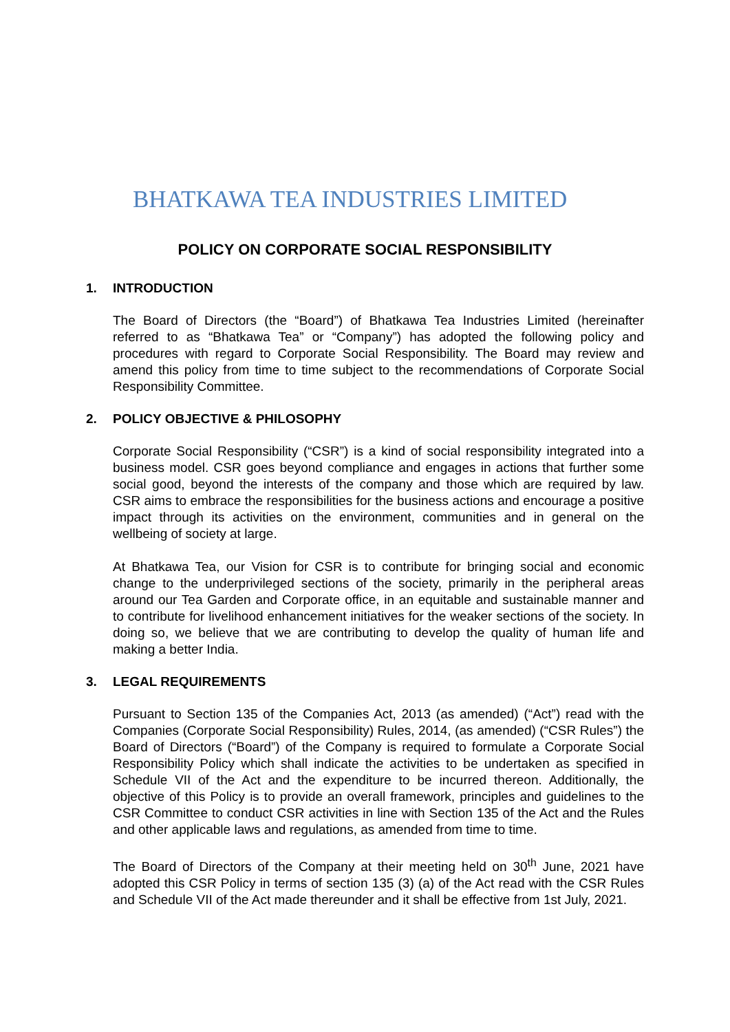BHATKAWA TEA INDUSTRIES LIMITED
POLICY ON CORPORATE SOCIAL RESPONSIBILITY
1. INTRODUCTION
The Board of Directors (the “Board”) of Bhatkawa Tea Industries Limited (hereinafter referred to as “Bhatkawa Tea” or “Company”) has adopted the following policy and procedures with regard to Corporate Social Responsibility. The Board may review and amend this policy from time to time subject to the recommendations of Corporate Social Responsibility Committee.
2. POLICY OBJECTIVE & PHILOSOPHY
Corporate Social Responsibility (“CSR”) is a kind of social responsibility integrated into a business model. CSR goes beyond compliance and engages in actions that further some social good, beyond the interests of the company and those which are required by law. CSR aims to embrace the responsibilities for the business actions and encourage a positive impact through its activities on the environment, communities and in general on the wellbeing of society at large.
At Bhatkawa Tea, our Vision for CSR is to contribute for bringing social and economic change to the underprivileged sections of the society, primarily in the peripheral areas around our Tea Garden and Corporate office, in an equitable and sustainable manner and to contribute for livelihood enhancement initiatives for the weaker sections of the society. In doing so, we believe that we are contributing to develop the quality of human life and making a better India.
3. LEGAL REQUIREMENTS
Pursuant to Section 135 of the Companies Act, 2013 (as amended) (“Act”) read with the Companies (Corporate Social Responsibility) Rules, 2014, (as amended) (“CSR Rules”) the Board of Directors (“Board”) of the Company is required to formulate a Corporate Social Responsibility Policy which shall indicate the activities to be undertaken as specified in Schedule VII of the Act and the expenditure to be incurred thereon. Additionally, the objective of this Policy is to provide an overall framework, principles and guidelines to the CSR Committee to conduct CSR activities in line with Section 135 of the Act and the Rules and other applicable laws and regulations, as amended from time to time.
The Board of Directors of the Company at their meeting held on 30<sup>th</sup> June, 2021 have adopted this CSR Policy in terms of section 135 (3) (a) of the Act read with the CSR Rules and Schedule VII of the Act made thereunder and it shall be effective from 1st July, 2021.